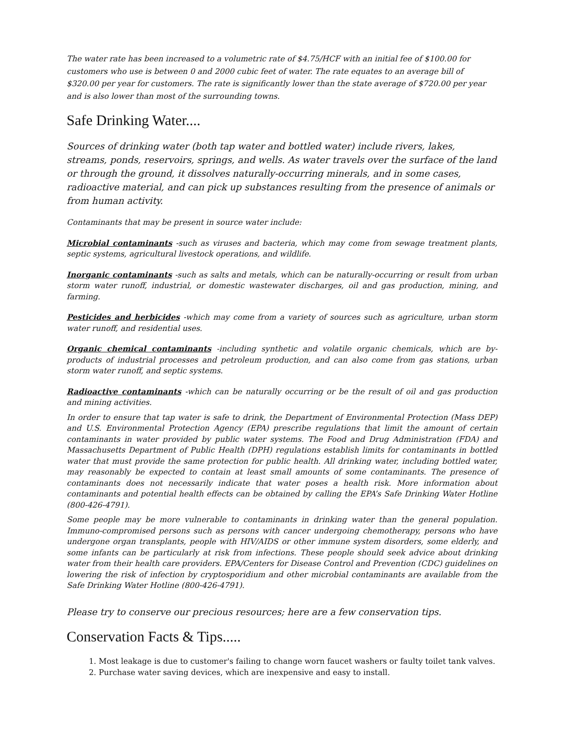The water rate has been increased to a volumetric rate of $4.75/HCF with an initial fee of $100.00 for customers who use is between 0 and 2000 cubic feet of water. The rate equates to an average bill of $320.00 per year for customers. The rate is significantly lower than the state average of $720.00 per year and is also lower than most of the surrounding towns.
Safe Drinking Water....
Sources of drinking water (both tap water and bottled water) include rivers, lakes, streams, ponds, reservoirs, springs, and wells. As water travels over the surface of the land or through the ground, it dissolves naturally-occurring minerals, and in some cases, radioactive material, and can pick up substances resulting from the presence of animals or from human activity.
Contaminants that may be present in source water include:
Microbial contaminants -such as viruses and bacteria, which may come from sewage treatment plants, septic systems, agricultural livestock operations, and wildlife.
Inorganic contaminants -such as salts and metals, which can be naturally-occurring or result from urban storm water runoff, industrial, or domestic wastewater discharges, oil and gas production, mining, and farming.
Pesticides and herbicides -which may come from a variety of sources such as agriculture, urban storm water runoff, and residential uses.
Organic chemical contaminants -including synthetic and volatile organic chemicals, which are by-products of industrial processes and petroleum production, and can also come from gas stations, urban storm water runoff, and septic systems.
Radioactive contaminants -which can be naturally occurring or be the result of oil and gas production and mining activities.
In order to ensure that tap water is safe to drink, the Department of Environmental Protection (Mass DEP) and U.S. Environmental Protection Agency (EPA) prescribe regulations that limit the amount of certain contaminants in water provided by public water systems. The Food and Drug Administration (FDA) and Massachusetts Department of Public Health (DPH) regulations establish limits for contaminants in bottled water that must provide the same protection for public health. All drinking water, including bottled water, may reasonably be expected to contain at least small amounts of some contaminants. The presence of contaminants does not necessarily indicate that water poses a health risk. More information about contaminants and potential health effects can be obtained by calling the EPA’s Safe Drinking Water Hotline (800-426-4791).
Some people may be more vulnerable to contaminants in drinking water than the general population. Immuno-compromised persons such as persons with cancer undergoing chemotherapy, persons who have undergone organ transplants, people with HIV/AIDS or other immune system disorders, some elderly, and some infants can be particularly at risk from infections. These people should seek advice about drinking water from their health care providers. EPA/Centers for Disease Control and Prevention (CDC) guidelines on lowering the risk of infection by cryptosporidium and other microbial contaminants are available from the Safe Drinking Water Hotline (800-426-4791).
Please try to conserve our precious resources; here are a few conservation tips.
Conservation Facts & Tips.....
1. Most leakage is due to customer's failing to change worn faucet washers or faulty toilet tank valves.
2. Purchase water saving devices, which are inexpensive and easy to install.